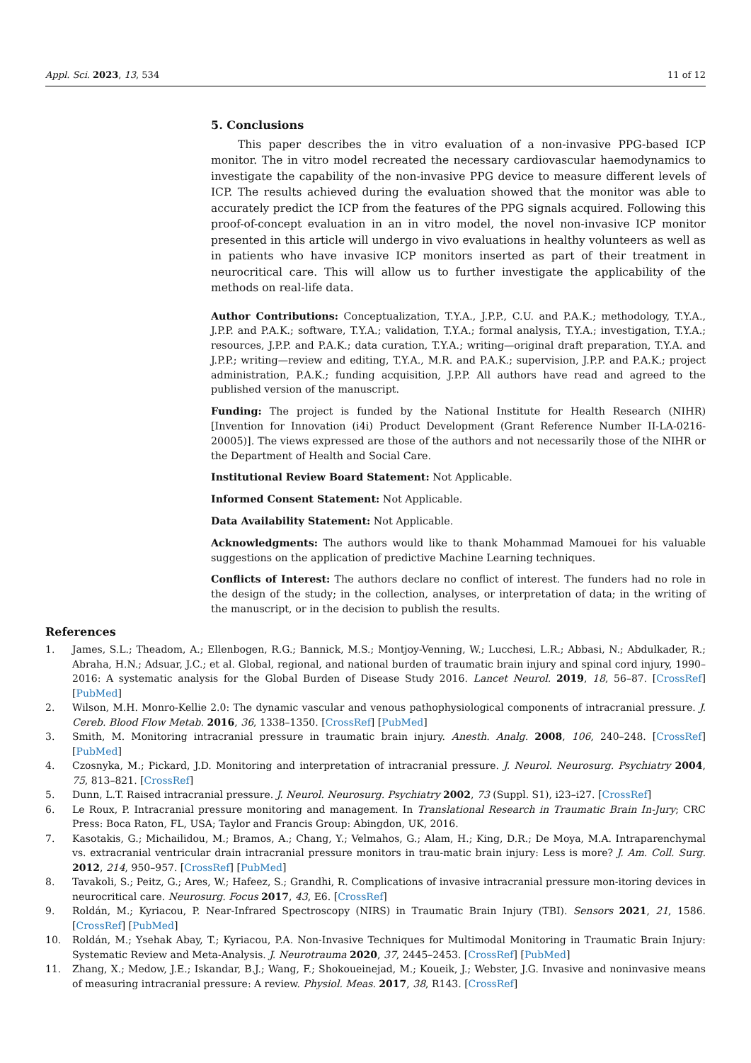Appl. Sci. 2023, 13, 534 11 of 12
5. Conclusions
This paper describes the in vitro evaluation of a non-invasive PPG-based ICP monitor. The in vitro model recreated the necessary cardiovascular haemodynamics to investigate the capability of the non-invasive PPG device to measure different levels of ICP. The results achieved during the evaluation showed that the monitor was able to accurately predict the ICP from the features of the PPG signals acquired. Following this proof-of-concept evaluation in an in vitro model, the novel non-invasive ICP monitor presented in this article will undergo in vivo evaluations in healthy volunteers as well as in patients who have invasive ICP monitors inserted as part of their treatment in neurocritical care. This will allow us to further investigate the applicability of the methods on real-life data.
Author Contributions: Conceptualization, T.Y.A., J.P.P., C.U. and P.A.K.; methodology, T.Y.A., J.P.P. and P.A.K.; software, T.Y.A.; validation, T.Y.A.; formal analysis, T.Y.A.; investigation, T.Y.A.; resources, J.P.P. and P.A.K.; data curation, T.Y.A.; writing—original draft preparation, T.Y.A. and J.P.P.; writing—review and editing, T.Y.A., M.R. and P.A.K.; supervision, J.P.P. and P.A.K.; project administration, P.A.K.; funding acquisition, J.P.P. All authors have read and agreed to the published version of the manuscript.
Funding: The project is funded by the National Institute for Health Research (NIHR) [Invention for Innovation (i4i) Product Development (Grant Reference Number II-LA-0216-20005)]. The views expressed are those of the authors and not necessarily those of the NIHR or the Department of Health and Social Care.
Institutional Review Board Statement: Not Applicable.
Informed Consent Statement: Not Applicable.
Data Availability Statement: Not Applicable.
Acknowledgments: The authors would like to thank Mohammad Mamouei for his valuable suggestions on the application of predictive Machine Learning techniques.
Conflicts of Interest: The authors declare no conflict of interest. The funders had no role in the design of the study; in the collection, analyses, or interpretation of data; in the writing of the manuscript, or in the decision to publish the results.
References
1. James, S.L.; Theadom, A.; Ellenbogen, R.G.; Bannick, M.S.; Montjoy-Venning, W.; Lucchesi, L.R.; Abbasi, N.; Abdulkader, R.; Abraha, H.N.; Adsuar, J.C.; et al. Global, regional, and national burden of traumatic brain injury and spinal cord injury, 1990–2016: A systematic analysis for the Global Burden of Disease Study 2016. Lancet Neurol. 2019, 18, 56–87. [CrossRef] [PubMed]
2. Wilson, M.H. Monro-Kellie 2.0: The dynamic vascular and venous pathophysiological components of intracranial pressure. J. Cereb. Blood Flow Metab. 2016, 36, 1338–1350. [CrossRef] [PubMed]
3. Smith, M. Monitoring intracranial pressure in traumatic brain injury. Anesth. Analg. 2008, 106, 240–248. [CrossRef] [PubMed]
4. Czosnyka, M.; Pickard, J.D. Monitoring and interpretation of intracranial pressure. J. Neurol. Neurosurg. Psychiatry 2004, 75, 813–821. [CrossRef]
5. Dunn, L.T. Raised intracranial pressure. J. Neurol. Neurosurg. Psychiatry 2002, 73 (Suppl. S1), i23–i27. [CrossRef]
6. Le Roux, P. Intracranial pressure monitoring and management. In Translational Research in Traumatic Brain In-Jury; CRC Press: Boca Raton, FL, USA; Taylor and Francis Group: Abingdon, UK, 2016.
7. Kasotakis, G.; Michailidou, M.; Bramos, A.; Chang, Y.; Velmahos, G.; Alam, H.; King, D.R.; De Moya, M.A. Intraparenchymal vs. extracranial ventricular drain intracranial pressure monitors in trau-matic brain injury: Less is more? J. Am. Coll. Surg. 2012, 214, 950–957. [CrossRef] [PubMed]
8. Tavakoli, S.; Peitz, G.; Ares, W.; Hafeez, S.; Grandhi, R. Complications of invasive intracranial pressure mon-itoring devices in neurocritical care. Neurosurg. Focus 2017, 43, E6. [CrossRef]
9. Roldán, M.; Kyriacou, P. Near-Infrared Spectroscopy (NIRS) in Traumatic Brain Injury (TBI). Sensors 2021, 21, 1586. [CrossRef] [PubMed]
10. Roldán, M.; Ysehak Abay, T.; Kyriacou, P.A. Non-Invasive Techniques for Multimodal Monitoring in Traumatic Brain Injury: Systematic Review and Meta-Analysis. J. Neurotrauma 2020, 37, 2445–2453. [CrossRef] [PubMed]
11. Zhang, X.; Medow, J.E.; Iskandar, B.J.; Wang, F.; Shokoueinejad, M.; Koueik, J.; Webster, J.G. Invasive and noninvasive means of measuring intracranial pressure: A review. Physiol. Meas. 2017, 38, R143. [CrossRef]